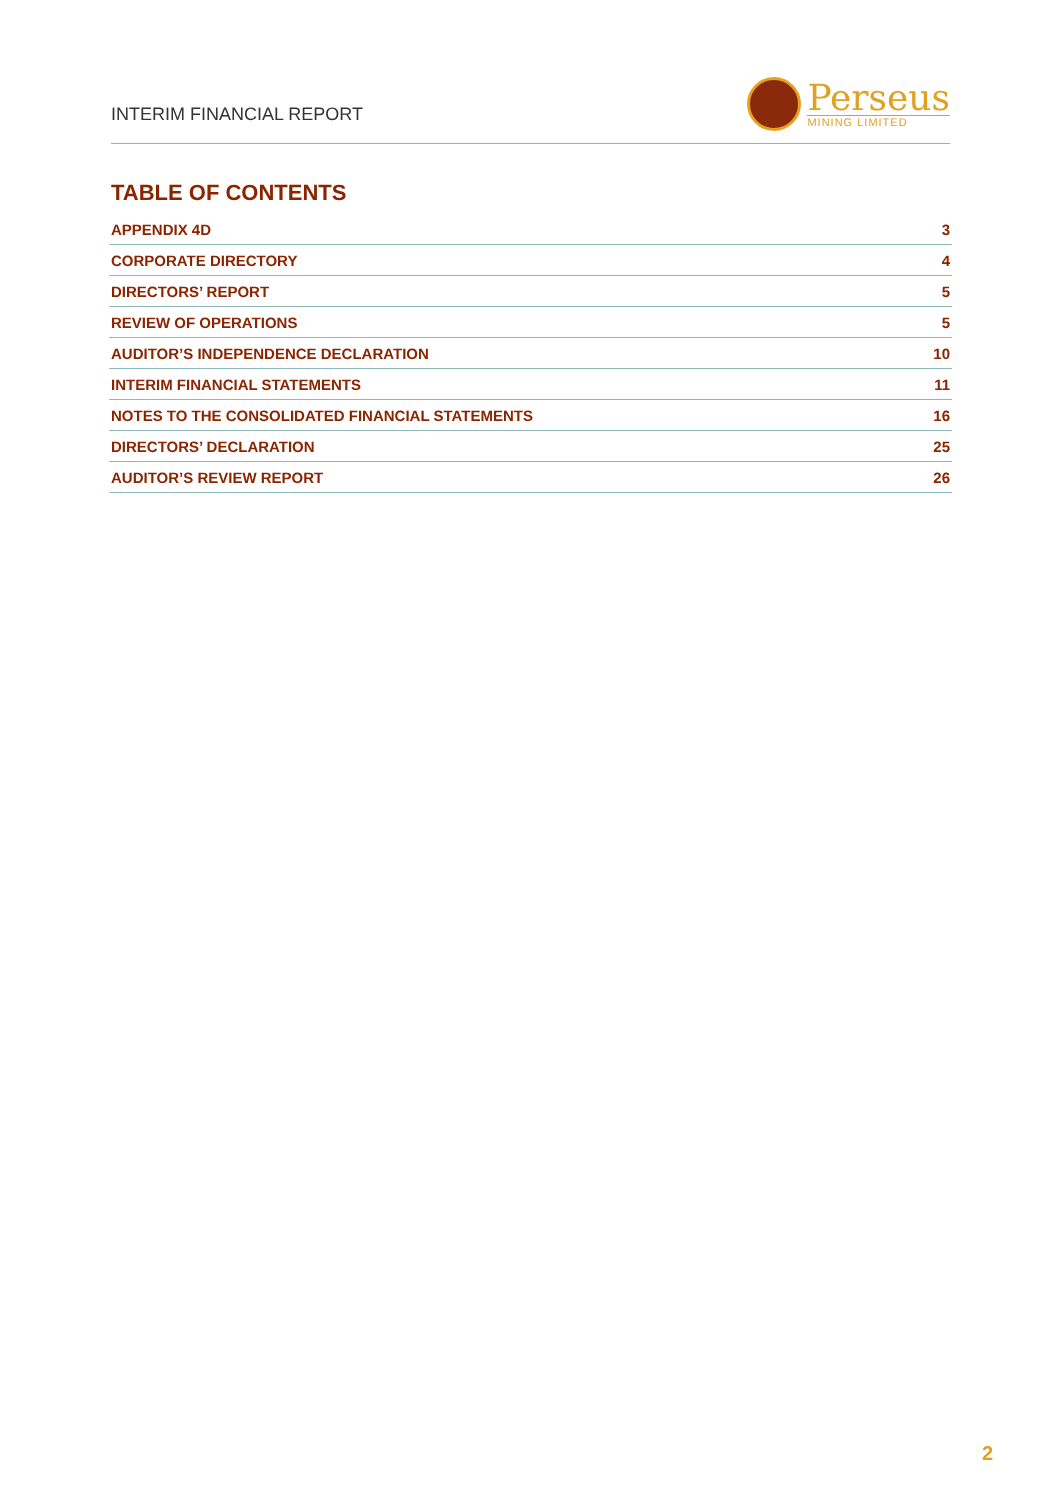INTERIM FINANCIAL REPORT
Perseus
MINING LIMITED
TABLE OF CONTENTS
| APPENDIX 4D | 3 |
| CORPORATE DIRECTORY | 4 |
| DIRECTORS’ REPORT | 5 |
| REVIEW OF OPERATIONS | 5 |
| AUDITOR’S INDEPENDENCE DECLARATION | 10 |
| INTERIM FINANCIAL STATEMENTS | 11 |
| NOTES TO THE CONSOLIDATED FINANCIAL STATEMENTS | 16 |
| DIRECTORS’ DECLARATION | 25 |
| AUDITOR’S REVIEW REPORT | 26 |
2